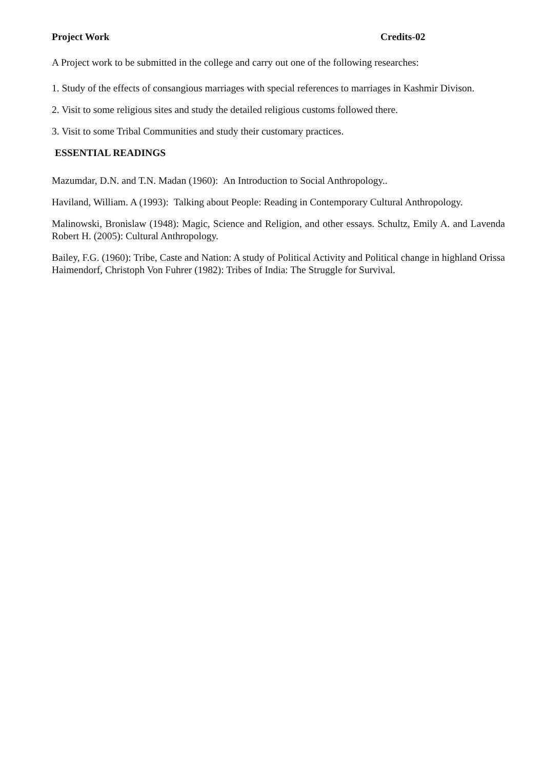Project Work Credits-02
A Project work to be submitted in the college and carry out one of the following researches:
1. Study of the effects of consangious marriages with special references to marriages in Kashmir Divison.
2. Visit to some religious sites and study the detailed religious customs followed there.
3. Visit to some Tribal Communities and study their customary practices.
ESSENTIAL READINGS
Mazumdar, D.N. and T.N. Madan (1960): An Introduction to Social Anthropology..
Haviland, William. A (1993): Talking about People: Reading in Contemporary Cultural Anthropology.
Malinowski, Bronislaw (1948): Magic, Science and Religion, and other essays. Schultz, Emily A. and Lavenda Robert H. (2005): Cultural Anthropology.
Bailey, F.G. (1960): Tribe, Caste and Nation: A study of Political Activity and Political change in highland Orissa
Haimendorf, Christoph Von Fuhrer (1982): Tribes of India: The Struggle for Survival.